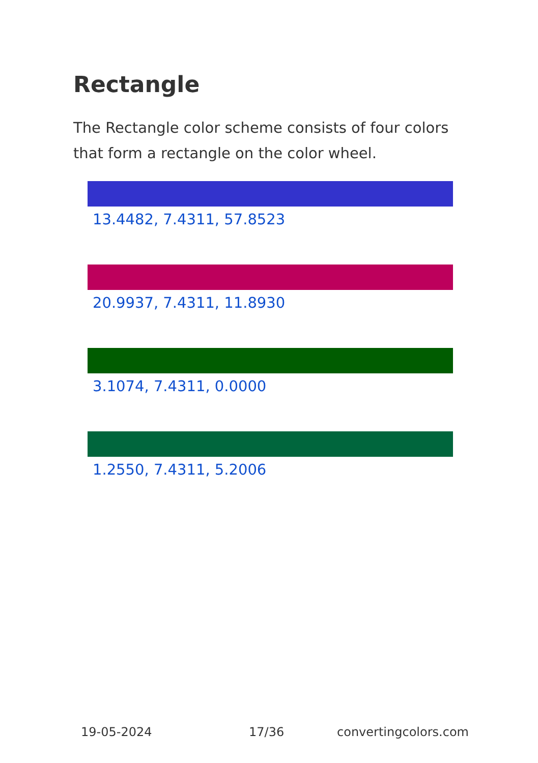Rectangle
The Rectangle color scheme consists of four colors that form a rectangle on the color wheel.
13.4482, 7.4311, 57.8523
20.9937, 7.4311, 11.8930
3.1074, 7.4311, 0.0000
1.2550, 7.4311, 5.2006
19-05-2024 17/36 convertingcolors.com